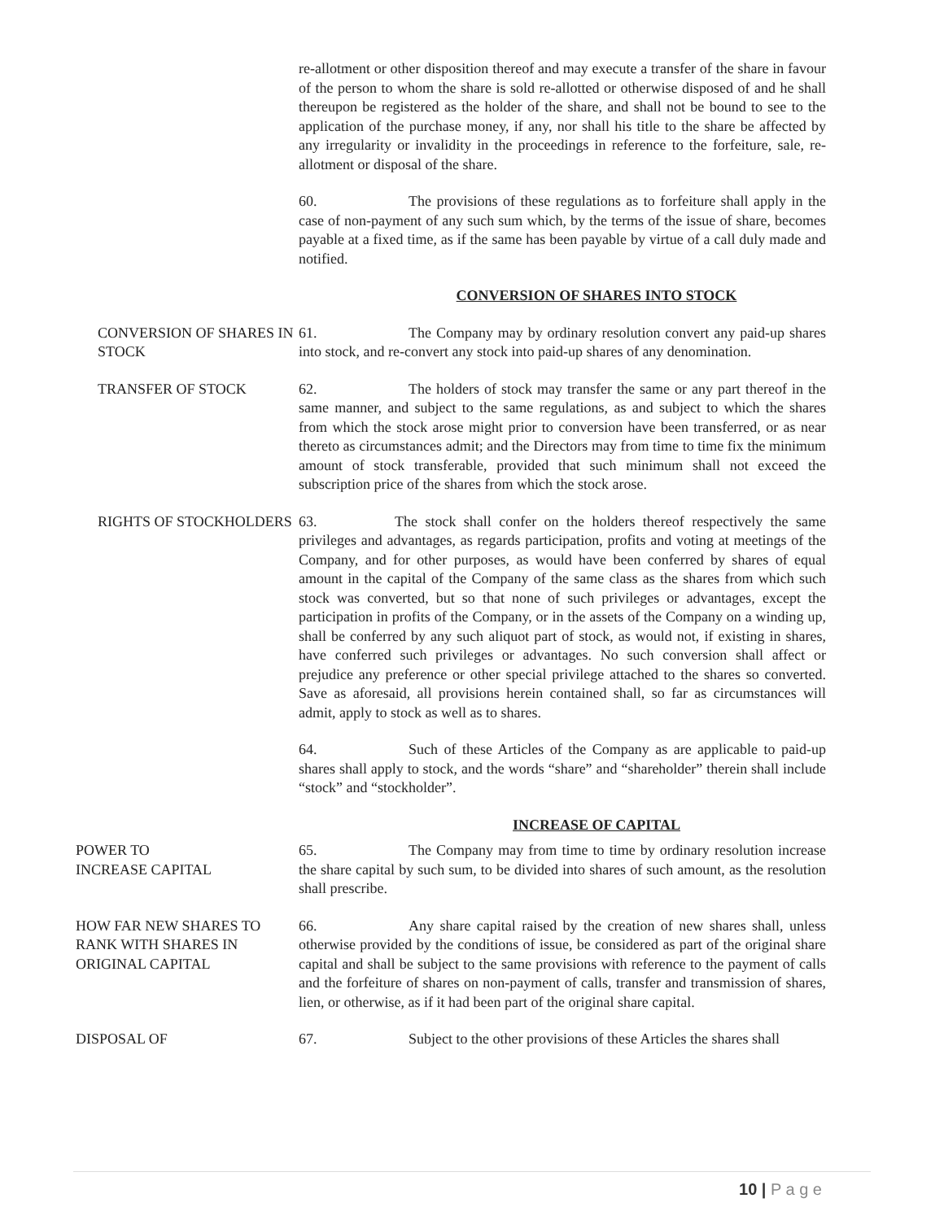re-allotment or other disposition thereof and may execute a transfer of the share in favour of the person to whom the share is sold re-allotted or otherwise disposed of and he shall thereupon be registered as the holder of the share, and shall not be bound to see to the application of the purchase money, if any, nor shall his title to the share be affected by any irregularity or invalidity in the proceedings in reference to the forfeiture, sale, re-allotment or disposal of the share.
60. The provisions of these regulations as to forfeiture shall apply in the case of non-payment of any such sum which, by the terms of the issue of share, becomes payable at a fixed time, as if the same has been payable by virtue of a call duly made and notified.
CONVERSION OF SHARES INTO STOCK
CONVERSION OF SHARES IN STOCK 61. The Company may by ordinary resolution convert any paid-up shares into stock, and re-convert any stock into paid-up shares of any denomination.
TRANSFER OF STOCK 62. The holders of stock may transfer the same or any part thereof in the same manner, and subject to the same regulations, as and subject to which the shares from which the stock arose might prior to conversion have been transferred, or as near thereto as circumstances admit; and the Directors may from time to time fix the minimum amount of stock transferable, provided that such minimum shall not exceed the subscription price of the shares from which the stock arose.
RIGHTS OF STOCKHOLDERS 63. The stock shall confer on the holders thereof respectively the same privileges and advantages, as regards participation, profits and voting at meetings of the Company, and for other purposes, as would have been conferred by shares of equal amount in the capital of the Company of the same class as the shares from which such stock was converted, but so that none of such privileges or advantages, except the participation in profits of the Company, or in the assets of the Company on a winding up, shall be conferred by any such aliquot part of stock, as would not, if existing in shares, have conferred such privileges or advantages. No such conversion shall affect or prejudice any preference or other special privilege attached to the shares so converted. Save as aforesaid, all provisions herein contained shall, so far as circumstances will admit, apply to stock as well as to shares.
64. Such of these Articles of the Company as are applicable to paid-up shares shall apply to stock, and the words “share” and “shareholder” therein shall include “stock” and “stockholder”.
INCREASE OF CAPITAL
POWER TO
INCREASE CAPITAL
65. The Company may from time to time by ordinary resolution increase the share capital by such sum, to be divided into shares of such amount, as the resolution shall prescribe.
HOW FAR NEW SHARES TO RANK WITH SHARES IN ORIGINAL CAPITAL
66. Any share capital raised by the creation of new shares shall, unless otherwise provided by the conditions of issue, be considered as part of the original share capital and shall be subject to the same provisions with reference to the payment of calls and the forfeiture of shares on non-payment of calls, transfer and transmission of shares, lien, or otherwise, as if it had been part of the original share capital.
DISPOSAL OF 67. Subject to the other provisions of these Articles the shares shall
10 | P a g e